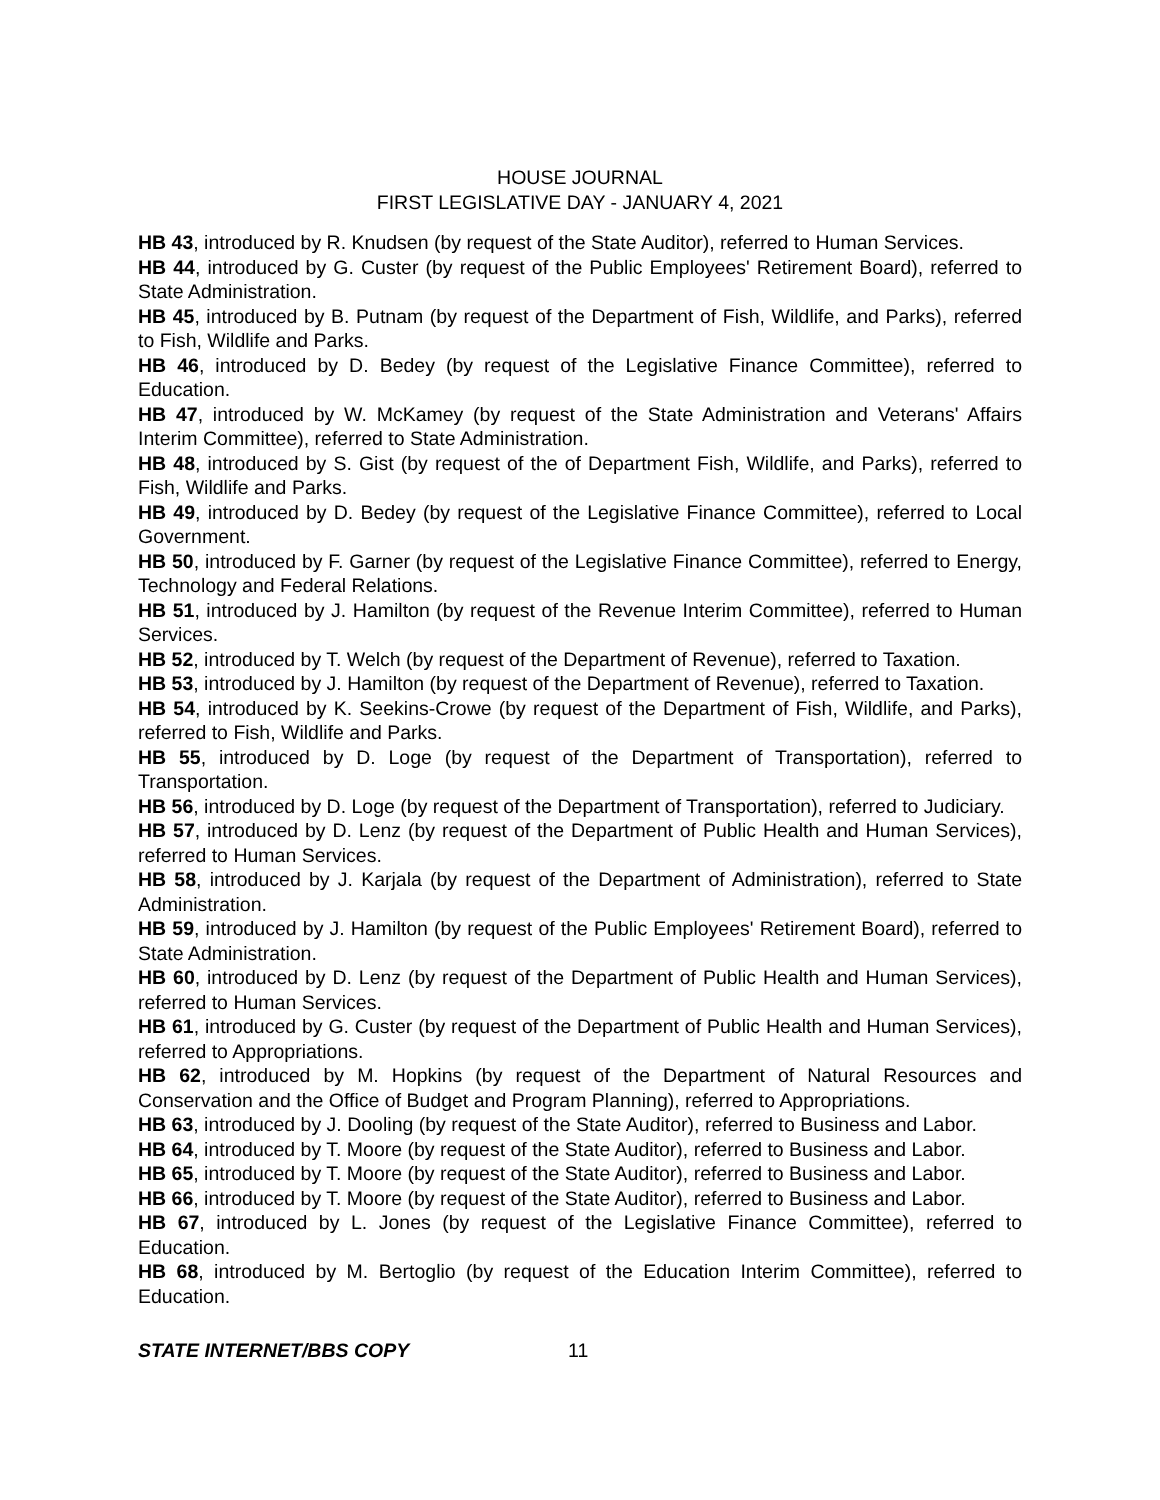HOUSE JOURNAL
FIRST LEGISLATIVE DAY - JANUARY 4, 2021
HB 43, introduced by R. Knudsen (by request of the State Auditor), referred to Human Services.
HB 44, introduced by G. Custer (by request of the Public Employees' Retirement Board), referred to State Administration.
HB 45, introduced by B. Putnam (by request of the Department of Fish, Wildlife, and Parks), referred to Fish, Wildlife and Parks.
HB 46, introduced by D. Bedey (by request of the Legislative Finance Committee), referred to Education.
HB 47, introduced by W. McKamey (by request of the State Administration and Veterans' Affairs Interim Committee), referred to State Administration.
HB 48, introduced by S. Gist (by request of the of Department Fish, Wildlife, and Parks), referred to Fish, Wildlife and Parks.
HB 49, introduced by D. Bedey (by request of the Legislative Finance Committee), referred to Local Government.
HB 50, introduced by F. Garner (by request of the Legislative Finance Committee), referred to Energy, Technology and Federal Relations.
HB 51, introduced by J. Hamilton (by request of the Revenue Interim Committee), referred to Human Services.
HB 52, introduced by T. Welch (by request of the Department of Revenue), referred to Taxation.
HB 53, introduced by J. Hamilton (by request of the Department of Revenue), referred to Taxation.
HB 54, introduced by K. Seekins-Crowe (by request of the Department of Fish, Wildlife, and Parks), referred to Fish, Wildlife and Parks.
HB 55, introduced by D. Loge (by request of the Department of Transportation), referred to Transportation.
HB 56, introduced by D. Loge (by request of the Department of Transportation), referred to Judiciary.
HB 57, introduced by D. Lenz (by request of the Department of Public Health and Human Services), referred to Human Services.
HB 58, introduced by J. Karjala (by request of the Department of Administration), referred to State Administration.
HB 59, introduced by J. Hamilton (by request of the Public Employees' Retirement Board), referred to State Administration.
HB 60, introduced by D. Lenz (by request of the Department of Public Health and Human Services), referred to Human Services.
HB 61, introduced by G. Custer (by request of the Department of Public Health and Human Services), referred to Appropriations.
HB 62, introduced by M. Hopkins (by request of the Department of Natural Resources and Conservation and the Office of Budget and Program Planning), referred to Appropriations.
HB 63, introduced by J. Dooling (by request of the State Auditor), referred to Business and Labor.
HB 64, introduced by T. Moore (by request of the State Auditor), referred to Business and Labor.
HB 65, introduced by T. Moore (by request of the State Auditor), referred to Business and Labor.
HB 66, introduced by T. Moore (by request of the State Auditor), referred to Business and Labor.
HB 67, introduced by L. Jones (by request of the Legislative Finance Committee), referred to Education.
HB 68, introduced by M. Bertoglio (by request of the Education Interim Committee), referred to Education.
STATE INTERNET/BBS COPY 11